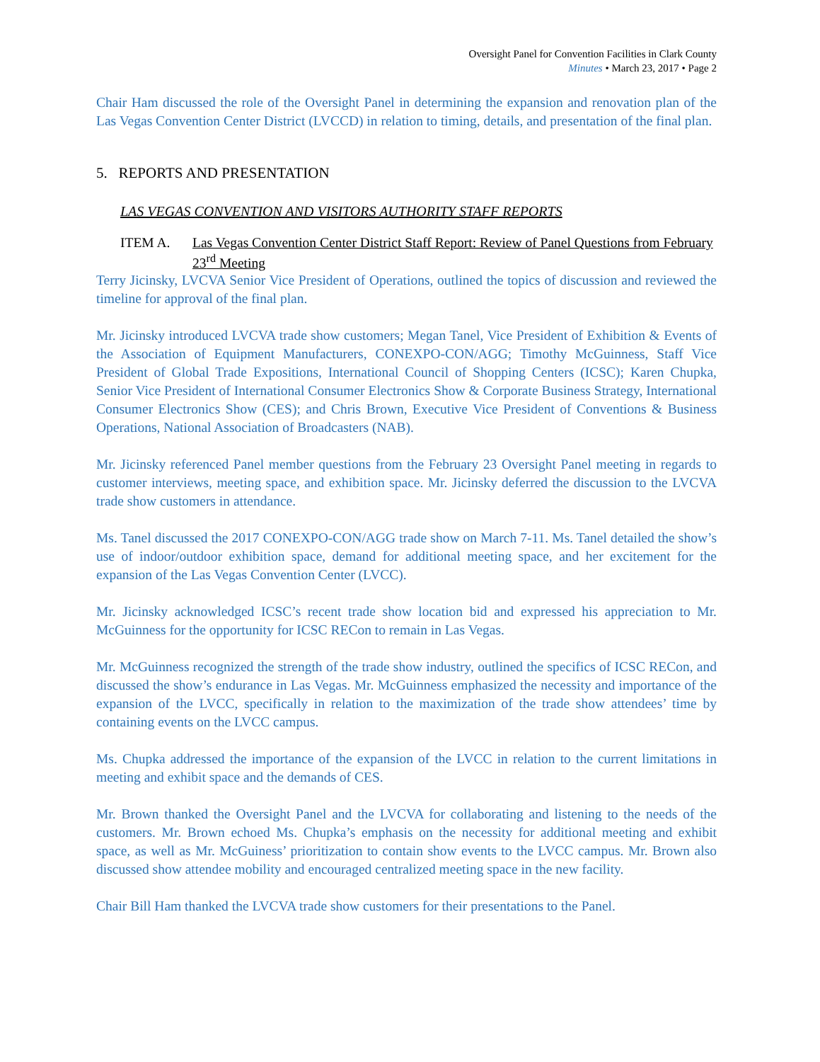Oversight Panel for Convention Facilities in Clark County
Minutes • March 23, 2017 • Page 2
Chair Ham discussed the role of the Oversight Panel in determining the expansion and renovation plan of the Las Vegas Convention Center District (LVCCD) in relation to timing, details, and presentation of the final plan.
5. REPORTS AND PRESENTATION
LAS VEGAS CONVENTION AND VISITORS AUTHORITY STAFF REPORTS
ITEM A. Las Vegas Convention Center District Staff Report: Review of Panel Questions from February 23<sup>rd</sup> Meeting
Terry Jicinsky, LVCVA Senior Vice President of Operations, outlined the topics of discussion and reviewed the timeline for approval of the final plan.
Mr. Jicinsky introduced LVCVA trade show customers; Megan Tanel, Vice President of Exhibition & Events of the Association of Equipment Manufacturers, CONEXPO-CON/AGG; Timothy McGuinness, Staff Vice President of Global Trade Expositions, International Council of Shopping Centers (ICSC); Karen Chupka, Senior Vice President of International Consumer Electronics Show & Corporate Business Strategy, International Consumer Electronics Show (CES); and Chris Brown, Executive Vice President of Conventions & Business Operations, National Association of Broadcasters (NAB).
Mr. Jicinsky referenced Panel member questions from the February 23 Oversight Panel meeting in regards to customer interviews, meeting space, and exhibition space. Mr. Jicinsky deferred the discussion to the LVCVA trade show customers in attendance.
Ms. Tanel discussed the 2017 CONEXPO-CON/AGG trade show on March 7-11. Ms. Tanel detailed the show’s use of indoor/outdoor exhibition space, demand for additional meeting space, and her excitement for the expansion of the Las Vegas Convention Center (LVCC).
Mr. Jicinsky acknowledged ICSC’s recent trade show location bid and expressed his appreciation to Mr. McGuinness for the opportunity for ICSC RECon to remain in Las Vegas.
Mr. McGuinness recognized the strength of the trade show industry, outlined the specifics of ICSC RECon, and discussed the show’s endurance in Las Vegas. Mr. McGuinness emphasized the necessity and importance of the expansion of the LVCC, specifically in relation to the maximization of the trade show attendees’ time by containing events on the LVCC campus.
Ms. Chupka addressed the importance of the expansion of the LVCC in relation to the current limitations in meeting and exhibit space and the demands of CES.
Mr. Brown thanked the Oversight Panel and the LVCVA for collaborating and listening to the needs of the customers. Mr. Brown echoed Ms. Chupka’s emphasis on the necessity for additional meeting and exhibit space, as well as Mr. McGuiness’ prioritization to contain show events to the LVCC campus. Mr. Brown also discussed show attendee mobility and encouraged centralized meeting space in the new facility.
Chair Bill Ham thanked the LVCVA trade show customers for their presentations to the Panel.